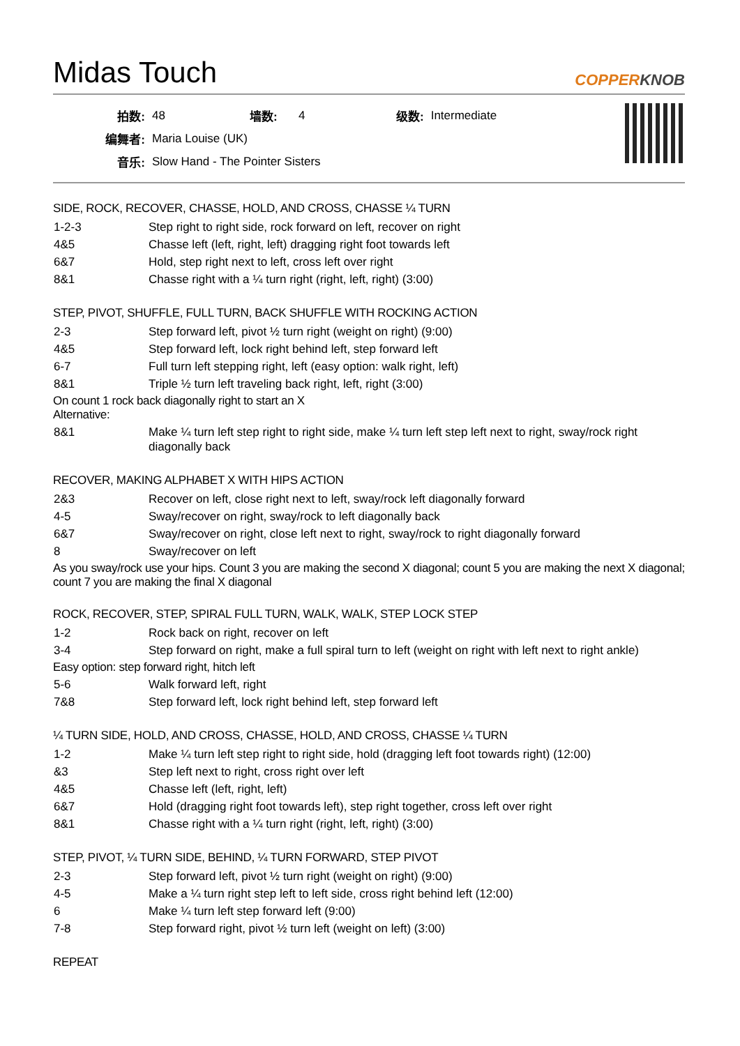Midas Touch COPPERKNOB
| 拍数: | 48 | 墙数: | 4 | 级数: | Intermediate |
| 编舞者: | Maria Louise (UK) | | | | |
| 音乐: | Slow Hand - The Pointer Sisters | | | | |
SIDE, ROCK, RECOVER, CHASSE, HOLD, AND CROSS, CHASSE ¼ TURN
| 1-2-3 | Step right to right side, rock forward on left, recover on right |
| 4&5 | Chasse left (left, right, left) dragging right foot towards left |
| 6&7 | Hold, step right next to left, cross left over right |
| 8&1 | Chasse right with a ¼ turn right (right, left, right) (3:00) |
STEP, PIVOT, SHUFFLE, FULL TURN, BACK SHUFFLE WITH ROCKING ACTION
| 2-3 | Step forward left, pivot ½ turn right (weight on right) (9:00) |
| 4&5 | Step forward left, lock right behind left, step forward left |
| 6-7 | Full turn left stepping right, left (easy option: walk right, left) |
| 8&1 | Triple ½ turn left traveling back right, left, right (3:00) |
On count 1 rock back diagonally right to start an X
Alternative:
| 8&1 | Make ¼ turn left step right to right side, make ¼ turn left step left next to right, sway/rock right diagonally back |
RECOVER, MAKING ALPHABET X WITH HIPS ACTION
| 2&3 | Recover on left, close right next to left, sway/rock left diagonally forward |
| 4-5 | Sway/recover on right, sway/rock to left diagonally back |
| 6&7 | Sway/recover on right, close left next to right, sway/rock to right diagonally forward |
| 8 | Sway/recover on left |
As you sway/rock use your hips. Count 3 you are making the second X diagonal; count 5 you are making the next X diagonal; count 7 you are making the final X diagonal
ROCK, RECOVER, STEP, SPIRAL FULL TURN, WALK, WALK, STEP LOCK STEP
| 1-2 | Rock back on right, recover on left |
| 3-4 | Step forward on right, make a full spiral turn to left (weight on right with left next to right ankle) |
Easy option: step forward right, hitch left
| 5-6 | Walk forward left, right |
| 7&8 | Step forward left, lock right behind left, step forward left |
¼ TURN SIDE, HOLD, AND CROSS, CHASSE, HOLD, AND CROSS, CHASSE ¼ TURN
| 1-2 | Make ¼ turn left step right to right side, hold (dragging left foot towards right) (12:00) |
| &3 | Step left next to right, cross right over left |
| 4&5 | Chasse left (left, right, left) |
| 6&7 | Hold (dragging right foot towards left), step right together, cross left over right |
| 8&1 | Chasse right with a ¼ turn right (right, left, right) (3:00) |
STEP, PIVOT, ¼ TURN SIDE, BEHIND, ¼ TURN FORWARD, STEP PIVOT
| 2-3 | Step forward left, pivot ½ turn right (weight on right) (9:00) |
| 4-5 | Make a ¼ turn right step left to left side, cross right behind left (12:00) |
| 6 | Make ¼ turn left step forward left (9:00) |
| 7-8 | Step forward right, pivot ½ turn left (weight on left) (3:00) |
REPEAT